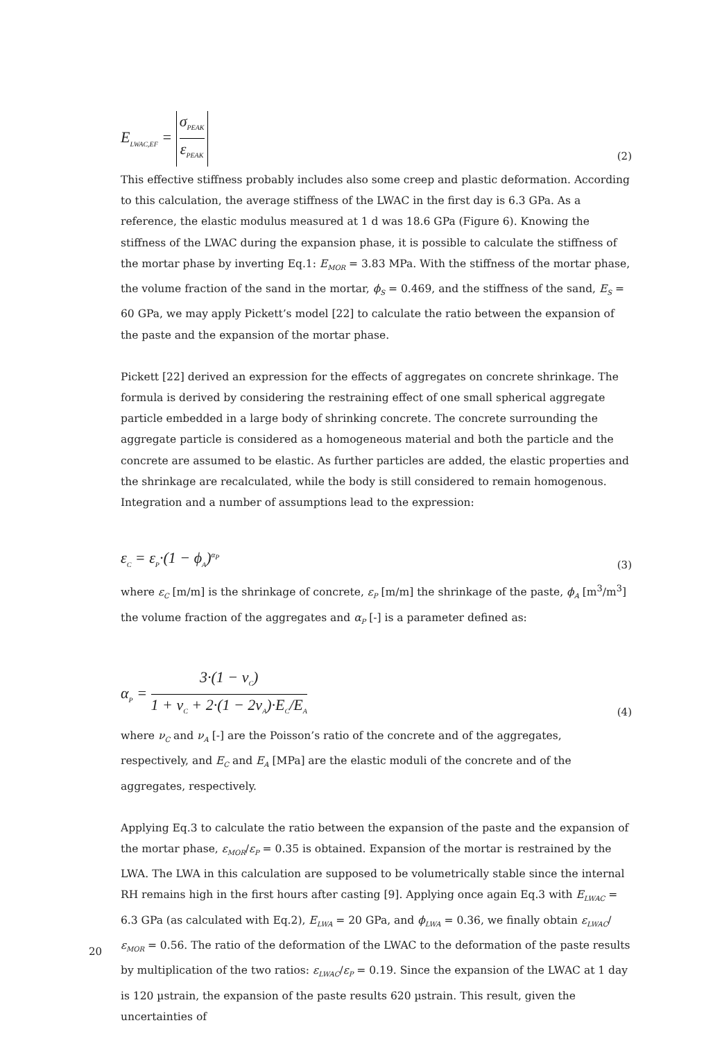E<sub>LWAC,EF</sub> = σ<sub>PEAK</sub> ε<sub>PEAK</sub>
(2)
This effective stiffness probably includes also some creep and plastic deformation. According to this calculation, the average stiffness of the LWAC in the first day is 6.3 GPa. As a reference, the elastic modulus measured at 1 d was 18.6 GPa (Figure 6). Knowing the stiffness of the LWAC during the expansion phase, it is possible to calculate the stiffness of the mortar phase by inverting Eq.1: E<sub>MOR</sub> = 3.83 MPa. With the stiffness of the mortar phase, the volume fraction of the sand in the mortar, ϕ<sub>S</sub> = 0.469, and the stiffness of the sand, E<sub>S</sub> = 60 GPa, we may apply Pickett’s model [22] to calculate the ratio between the expansion of the paste and the expansion of the mortar phase.
Pickett [22] derived an expression for the effects of aggregates on concrete shrinkage. The formula is derived by considering the restraining effect of one small spherical aggregate particle embedded in a large body of shrinking concrete. The concrete surrounding the aggregate particle is considered as a homogeneous material and both the particle and the concrete are assumed to be elastic. As further particles are added, the elastic properties and the shrinkage are recalculated, while the body is still considered to remain homogenous. Integration and a number of assumptions lead to the expression:
ε<sub>C</sub> = ε<sub>P</sub>·(1 − ϕ<sub>A</sub>)<sup>α<sub>P</sub></sup>
(3)
where ε<sub>C</sub> [m/m] is the shrinkage of concrete, ε<sub>P</sub> [m/m] the shrinkage of the paste, ϕ<sub>A</sub> [m<sup>3</sup>/m<sup>3</sup>] the volume fraction of the aggregates and α<sub>P</sub> [-] is a parameter defined as:
α<sub>P</sub> = 3·(1 − ν<sub>C</sub>) 1 + ν<sub>C</sub> + 2·(1 − 2ν<sub>A</sub>)·E<sub>C</sub>/E<sub>A</sub>
(4)
where ν<sub>C</sub> and ν<sub>A</sub> [-] are the Poisson’s ratio of the concrete and of the aggregates, respectively, and E<sub>C</sub> and E<sub>A</sub> [MPa] are the elastic moduli of the concrete and of the aggregates, respectively.
Applying Eq.3 to calculate the ratio between the expansion of the paste and the expansion of the mortar phase, ε<sub>MOR</sub>/ε<sub>P</sub> = 0.35 is obtained. Expansion of the mortar is restrained by the LWA. The LWA in this calculation are supposed to be volumetrically stable since the internal RH remains high in the first hours after casting [9]. Applying once again Eq.3 with E<sub>LWAC</sub> = 6.3 GPa (as calculated with Eq.2), E<sub>LWA</sub> = 20 GPa, and ϕ<sub>LWA</sub> = 0.36, we finally obtain ε<sub>LWAC</sub>/ε<sub>MOR</sub> = 0.56. The ratio of the deformation of the LWAC to the deformation of the paste results by multiplication of the two ratios: ε<sub>LWAC</sub>/ε<sub>P</sub> = 0.19. Since the expansion of the LWAC at 1 day is 120 µstrain, the expansion of the paste results 620 µstrain. This result, given the uncertainties of
20